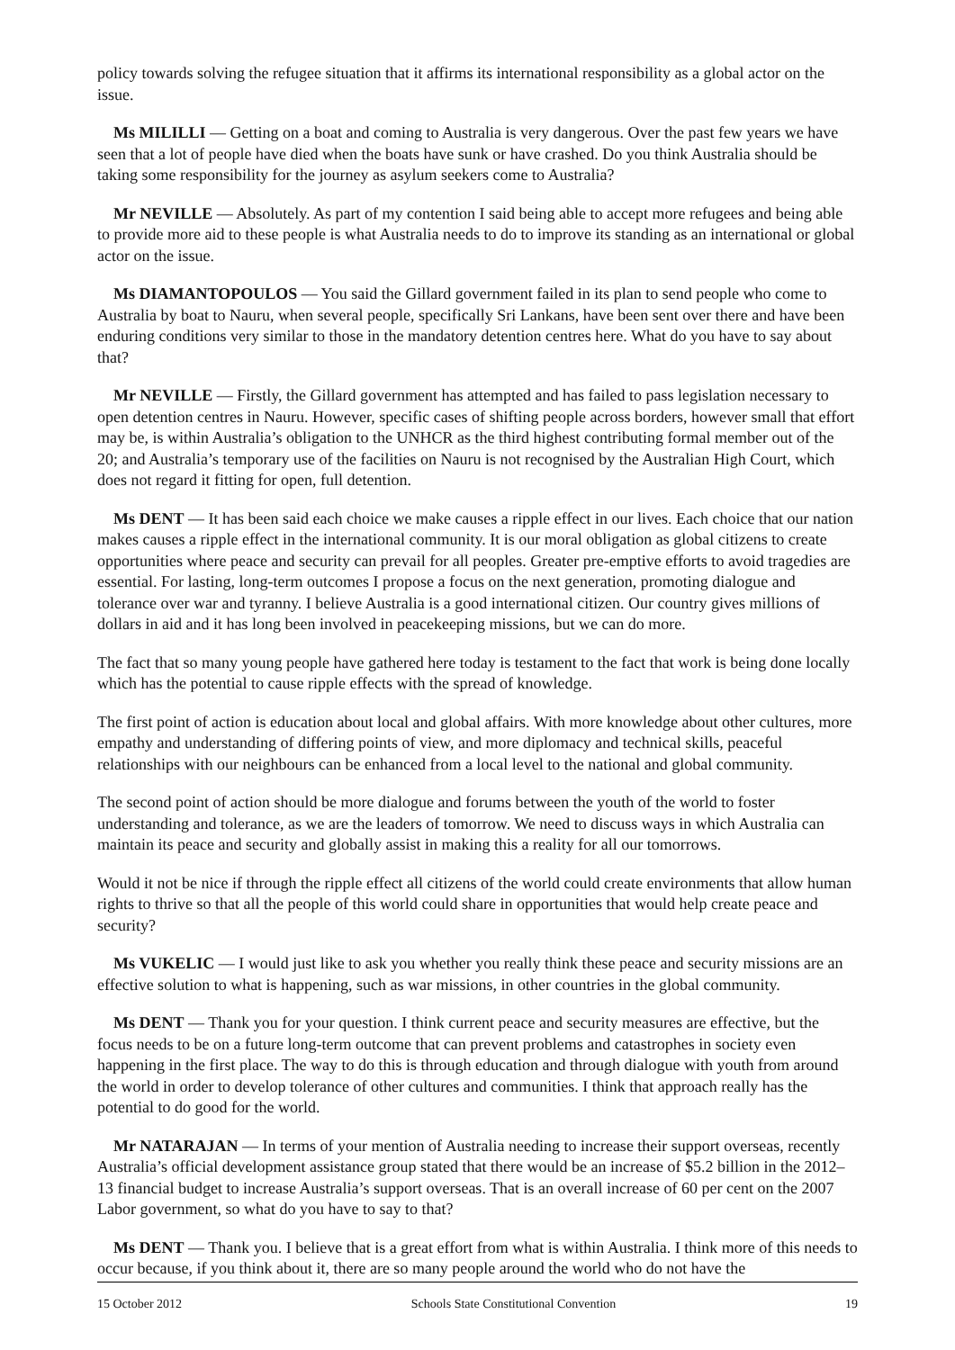policy towards solving the refugee situation that it affirms its international responsibility as a global actor on the issue.
Ms MILILLI — Getting on a boat and coming to Australia is very dangerous. Over the past few years we have seen that a lot of people have died when the boats have sunk or have crashed. Do you think Australia should be taking some responsibility for the journey as asylum seekers come to Australia?
Mr NEVILLE — Absolutely. As part of my contention I said being able to accept more refugees and being able to provide more aid to these people is what Australia needs to do to improve its standing as an international or global actor on the issue.
Ms DIAMANTOPOULOS — You said the Gillard government failed in its plan to send people who come to Australia by boat to Nauru, when several people, specifically Sri Lankans, have been sent over there and have been enduring conditions very similar to those in the mandatory detention centres here. What do you have to say about that?
Mr NEVILLE — Firstly, the Gillard government has attempted and has failed to pass legislation necessary to open detention centres in Nauru. However, specific cases of shifting people across borders, however small that effort may be, is within Australia’s obligation to the UNHCR as the third highest contributing formal member out of the 20; and Australia’s temporary use of the facilities on Nauru is not recognised by the Australian High Court, which does not regard it fitting for open, full detention.
Ms DENT — It has been said each choice we make causes a ripple effect in our lives. Each choice that our nation makes causes a ripple effect in the international community. It is our moral obligation as global citizens to create opportunities where peace and security can prevail for all peoples. Greater pre-emptive efforts to avoid tragedies are essential. For lasting, long-term outcomes I propose a focus on the next generation, promoting dialogue and tolerance over war and tyranny. I believe Australia is a good international citizen. Our country gives millions of dollars in aid and it has long been involved in peacekeeping missions, but we can do more.
The fact that so many young people have gathered here today is testament to the fact that work is being done locally which has the potential to cause ripple effects with the spread of knowledge.
The first point of action is education about local and global affairs. With more knowledge about other cultures, more empathy and understanding of differing points of view, and more diplomacy and technical skills, peaceful relationships with our neighbours can be enhanced from a local level to the national and global community.
The second point of action should be more dialogue and forums between the youth of the world to foster understanding and tolerance, as we are the leaders of tomorrow. We need to discuss ways in which Australia can maintain its peace and security and globally assist in making this a reality for all our tomorrows.
Would it not be nice if through the ripple effect all citizens of the world could create environments that allow human rights to thrive so that all the people of this world could share in opportunities that would help create peace and security?
Ms VUKELIC — I would just like to ask you whether you really think these peace and security missions are an effective solution to what is happening, such as war missions, in other countries in the global community.
Ms DENT — Thank you for your question. I think current peace and security measures are effective, but the focus needs to be on a future long-term outcome that can prevent problems and catastrophes in society even happening in the first place. The way to do this is through education and through dialogue with youth from around the world in order to develop tolerance of other cultures and communities. I think that approach really has the potential to do good for the world.
Mr NATARAJAN — In terms of your mention of Australia needing to increase their support overseas, recently Australia’s official development assistance group stated that there would be an increase of $5.2 billion in the 2012–13 financial budget to increase Australia’s support overseas. That is an overall increase of 60 per cent on the 2007 Labor government, so what do you have to say to that?
Ms DENT — Thank you. I believe that is a great effort from what is within Australia. I think more of this needs to occur because, if you think about it, there are so many people around the world who do not have the
15 October 2012 Schools State Constitutional Convention 19